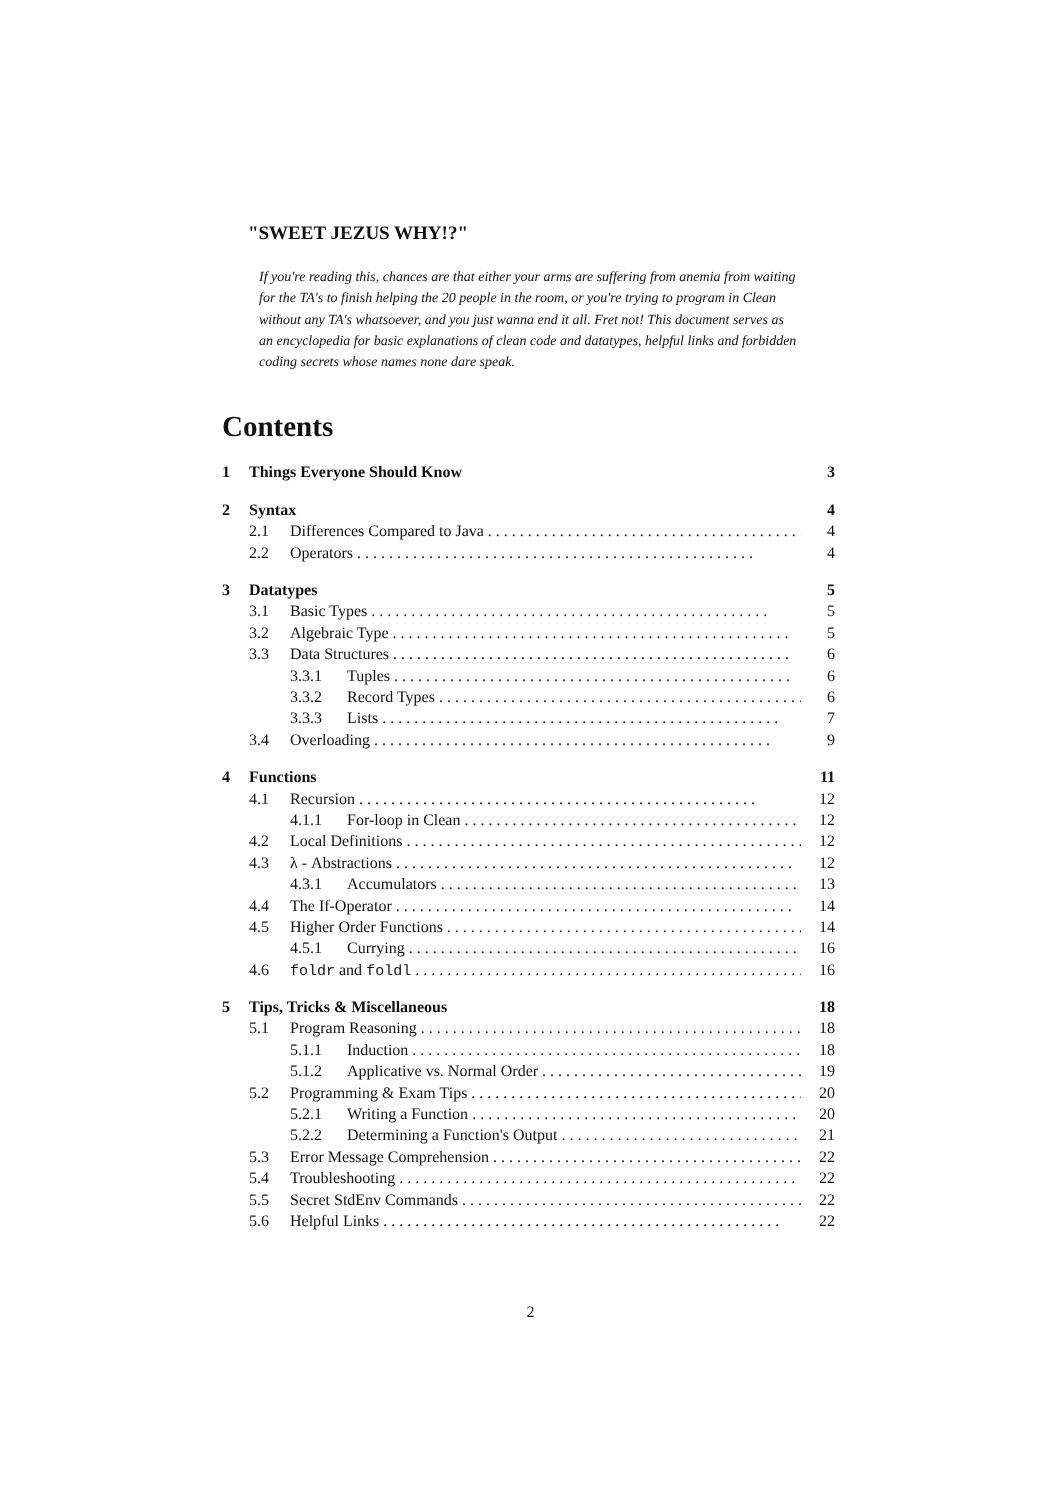"SWEET JEZUS WHY!?"
If you're reading this, chances are that either your arms are suffering from anemia from waiting for the TA's to finish helping the 20 people in the room, or you're trying to program in Clean without any TA's whatsoever, and you just wanna end it all. Fret not! This document serves as an encyclopedia for basic explanations of clean code and datatypes, helpful links and forbidden coding secrets whose names none dare speak.
Contents
1 Things Everyone Should Know 3
2 Syntax 4
2.1 Differences Compared to Java 4
2.2 Operators 4
3 Datatypes 5
3.1 Basic Types 5
3.2 Algebraic Type 5
3.3 Data Structures 6
3.3.1 Tuples 6
3.3.2 Record Types 6
3.3.3 Lists 7
3.4 Overloading 9
4 Functions 11
4.1 Recursion 12
4.1.1 For-loop in Clean 12
4.2 Local Definitions 12
4.3 λ - Abstractions 12
4.3.1 Accumulators 13
4.4 The If-Operator 14
4.5 Higher Order Functions 14
4.5.1 Currying 16
4.6 foldr and foldl 16
5 Tips, Tricks & Miscellaneous 18
5.1 Program Reasoning 18
5.1.1 Induction 18
5.1.2 Applicative vs. Normal Order 19
5.2 Programming & Exam Tips 20
5.2.1 Writing a Function 20
5.2.2 Determining a Function's Output 21
5.3 Error Message Comprehension 22
5.4 Troubleshooting 22
5.5 Secret StdEnv Commands 22
5.6 Helpful Links 22
2